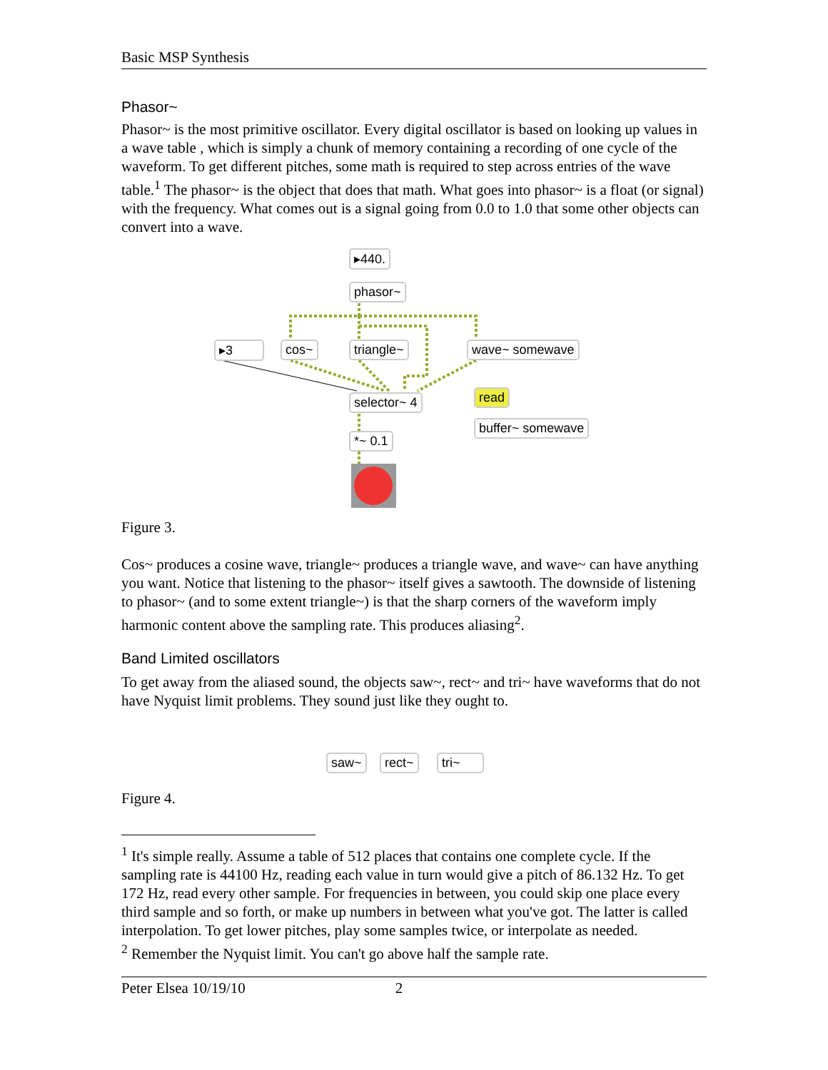Basic MSP Synthesis
Phasor~
Phasor~ is the most primitive oscillator. Every digital oscillator is based on looking up values in a wave table , which is simply a chunk of memory containing a recording of one cycle of the waveform. To get different pitches, some math is required to step across entries of the wave table.<sup>1</sup> The phasor~ is the object that does that math. What goes into phasor~ is a float (or signal) with the frequency. What comes out is a signal going from 0.0 to 1.0 that some other objects can convert into a wave.
▸440.
phasor~
▸3 cos~ triangle~ wave~ somewave
selector~ 4 read
buffer~ somewave
*~ 0.1
Figure 3.
Cos~ produces a cosine wave, triangle~ produces a triangle wave, and wave~ can have anything you want. Notice that listening to the phasor~ itself gives a sawtooth. The downside of listening to phasor~ (and to some extent triangle~) is that the sharp corners of the waveform imply harmonic content above the sampling rate. This produces aliasing<sup>2</sup>.
Band Limited oscillators
To get away from the aliased sound, the objects saw~, rect~ and tri~ have waveforms that do not have Nyquist limit problems. They sound just like they ought to.
saw~ rect~ tri~
Figure 4.
<sup>1</sup> It's simple really. Assume a table of 512 places that contains one complete cycle. If the sampling rate is 44100 Hz, reading each value in turn would give a pitch of 86.132 Hz. To get 172 Hz, read every other sample. For frequencies in between, you could skip one place every third sample and so forth, or make up numbers in between what you've got. The latter is called interpolation. To get lower pitches, play some samples twice, or interpolate as needed.
<sup>2</sup> Remember the Nyquist limit. You can't go above half the sample rate.
Peter Elsea 10/19/10 2